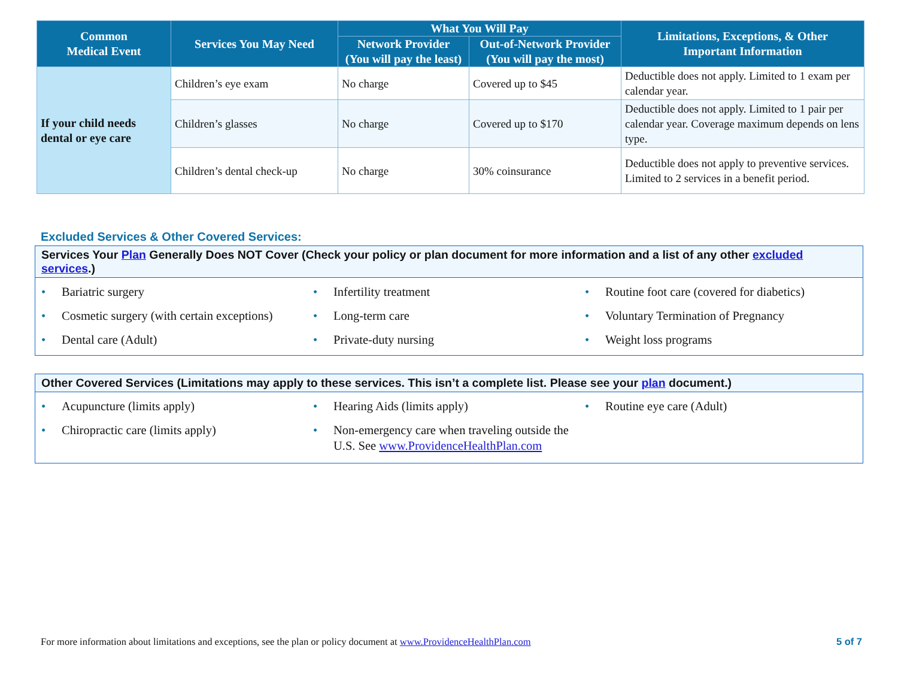| Common Medical Event | Services You May Need | What You Will Pay | | Limitations, Exceptions, & Other Important Information |
| --- | --- | --- | --- | --- |
| | | Network Provider (You will pay the least) | Out-of-Network Provider (You will pay the most) | |
| If your child needs dental or eye care | Children’s eye exam | No charge | Covered up to $45 | Deductible does not apply. Limited to 1 exam per calendar year. |
| | Children’s glasses | No charge | Covered up to $170 | Deductible does not apply. Limited to 1 pair per calendar year. Coverage maximum depends on lens type. |
| | Children’s dental check-up | No charge | 30% coinsurance | Deductible does not apply to preventive services. Limited to 2 services in a benefit period. |
Excluded Services & Other Covered Services:
Services Your Plan Generally Does NOT Cover (Check your policy or plan document for more information and a list of any other excluded services.)
• Bariatric surgery
• Cosmetic surgery (with certain exceptions)
• Dental care (Adult)
• Infertility treatment
• Long-term care
• Private-duty nursing
• Routine foot care (covered for diabetics)
• Voluntary Termination of Pregnancy
• Weight loss programs
Other Covered Services (Limitations may apply to these services. This isn’t a complete list. Please see your plan document.)
• Acupuncture (limits apply)
• Chiropractic care (limits apply)
• Hearing Aids (limits apply)
• Non-emergency care when traveling outside the U.S. See www.ProvidenceHealthPlan.com
• Routine eye care (Adult)
For more information about limitations and exceptions, see the plan or policy document at www.ProvidenceHealthPlan.com 5 of 7